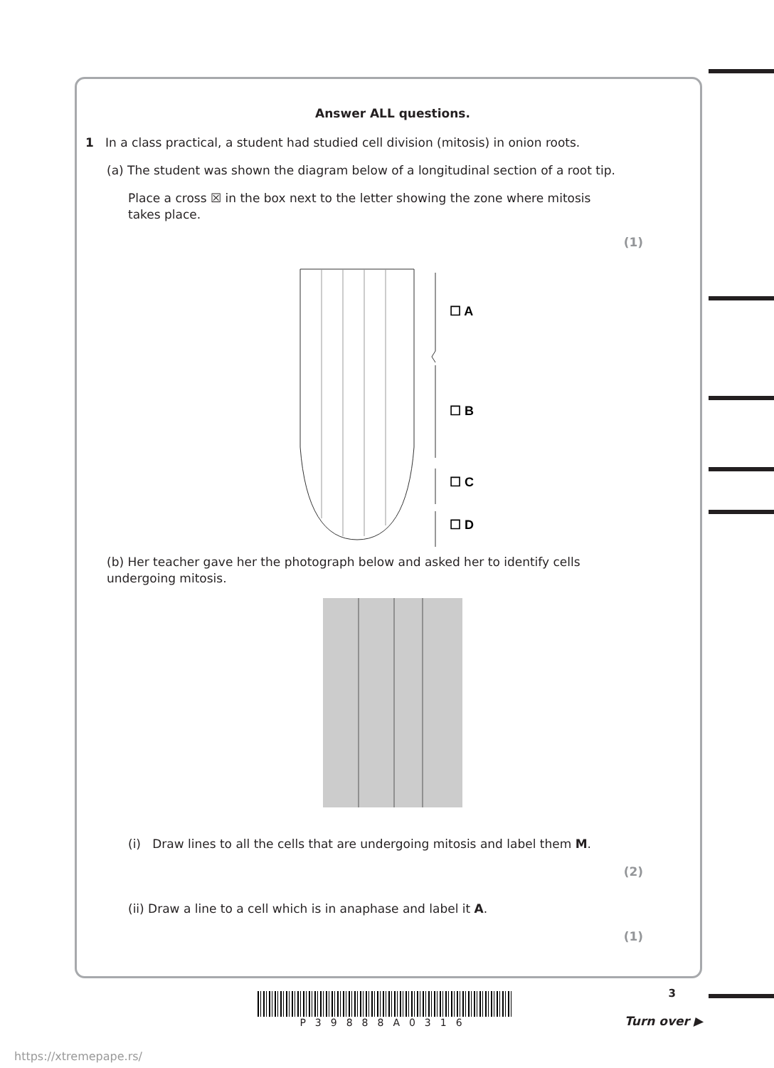Answer ALL questions.
1 In a class practical, a student had studied cell division (mitosis) in onion roots.
(a) The student was shown the diagram below of a longitudinal section of a root tip.
Place a cross ☒ in the box next to the letter showing the zone where mitosis takes place.
(1)
☐ A
☐ B
☐ C
☐ D
(b) Her teacher gave her the photograph below and asked her to identify cells undergoing mitosis.
(i) Draw lines to all the cells that are undergoing mitosis and label them M.
(2)
(ii) Draw a line to a cell which is in anaphase and label it A.
(1)
3 P39888A0316
Turn over ▶
https://xtremepape.rs/